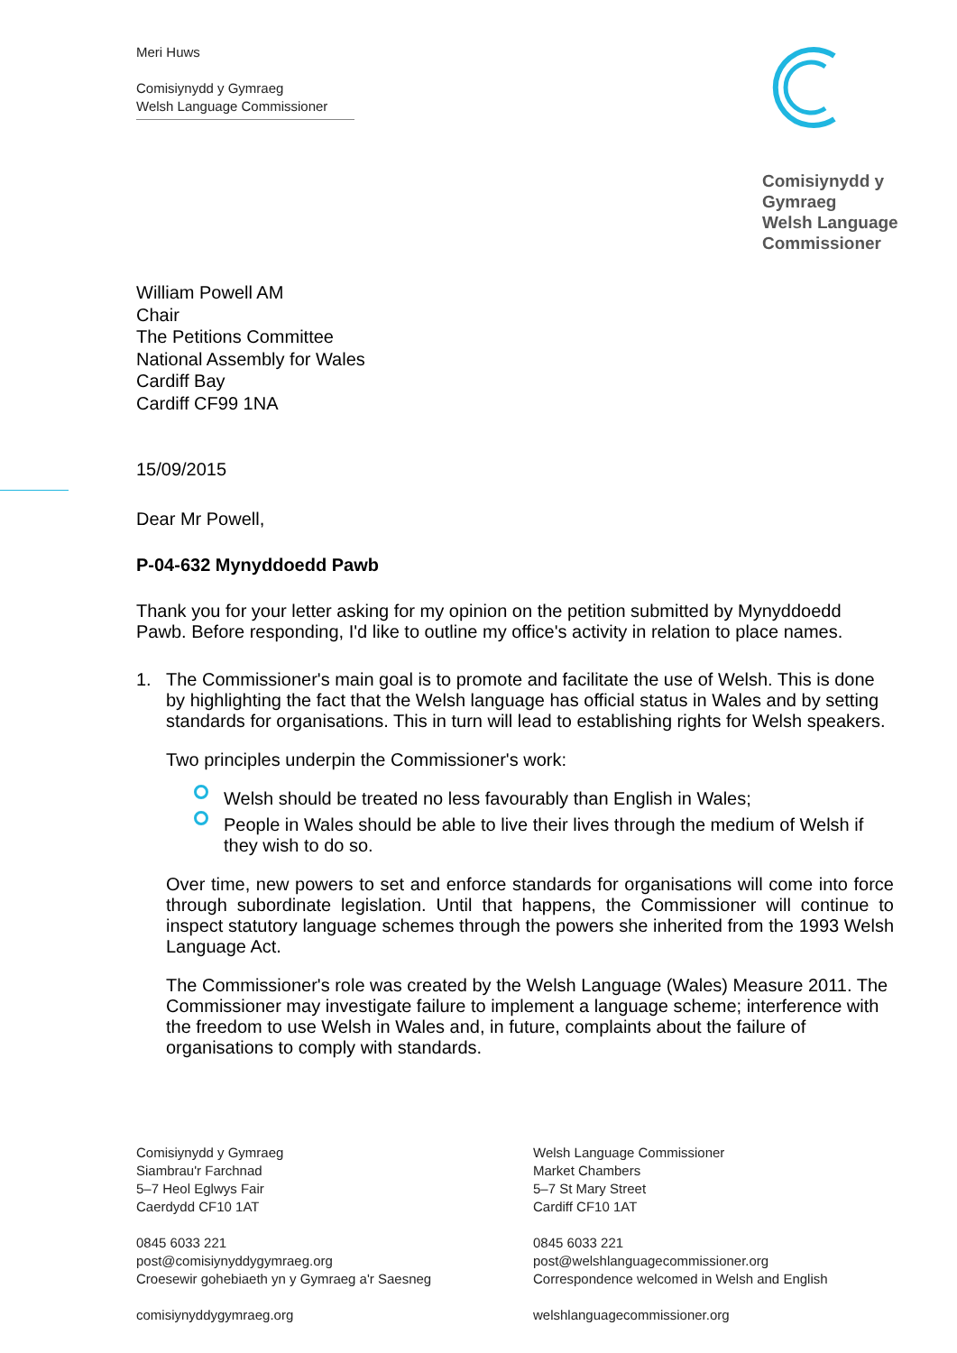Meri Huws
Comisiynydd y Gymraeg
Welsh Language Commissioner
Comisiynydd y
Gymraeg
Welsh Language
Commissioner
William Powell AM
Chair
The Petitions Committee
National Assembly for Wales
Cardiff Bay
Cardiff CF99 1NA
15/09/2015
Dear Mr Powell,
P-04-632 Mynyddoedd Pawb
Thank you for your letter asking for my opinion on the petition submitted by Mynyddoedd Pawb. Before responding, I'd like to outline my office's activity in relation to place names.
1. The Commissioner's main goal is to promote and facilitate the use of Welsh. This is done by highlighting the fact that the Welsh language has official status in Wales and by setting standards for organisations. This in turn will lead to establishing rights for Welsh speakers.
Two principles underpin the Commissioner's work:
Welsh should be treated no less favourably than English in Wales;
People in Wales should be able to live their lives through the medium of Welsh if they wish to do so.
Over time, new powers to set and enforce standards for organisations will come into force through subordinate legislation. Until that happens, the Commissioner will continue to inspect statutory language schemes through the powers she inherited from the 1993 Welsh Language Act.
The Commissioner's role was created by the Welsh Language (Wales) Measure 2011. The Commissioner may investigate failure to implement a language scheme; interference with the freedom to use Welsh in Wales and, in future, complaints about the failure of organisations to comply with standards.
Comisiynydd y Gymraeg
Siambrau'r Farchnad
5–7 Heol Eglwys Fair
Caerdydd CF10 1AT
0845 6033 221
post@comisiynyddygymraeg.org
Croesewir gohebiaeth yn y Gymraeg a'r Saesneg
comisiynyddygymraeg.org
Welsh Language Commissioner
Market Chambers
5–7 St Mary Street
Cardiff CF10 1AT
0845 6033 221
post@welshlanguagecommissioner.org
Correspondence welcomed in Welsh and English
welshlanguagecommissioner.org